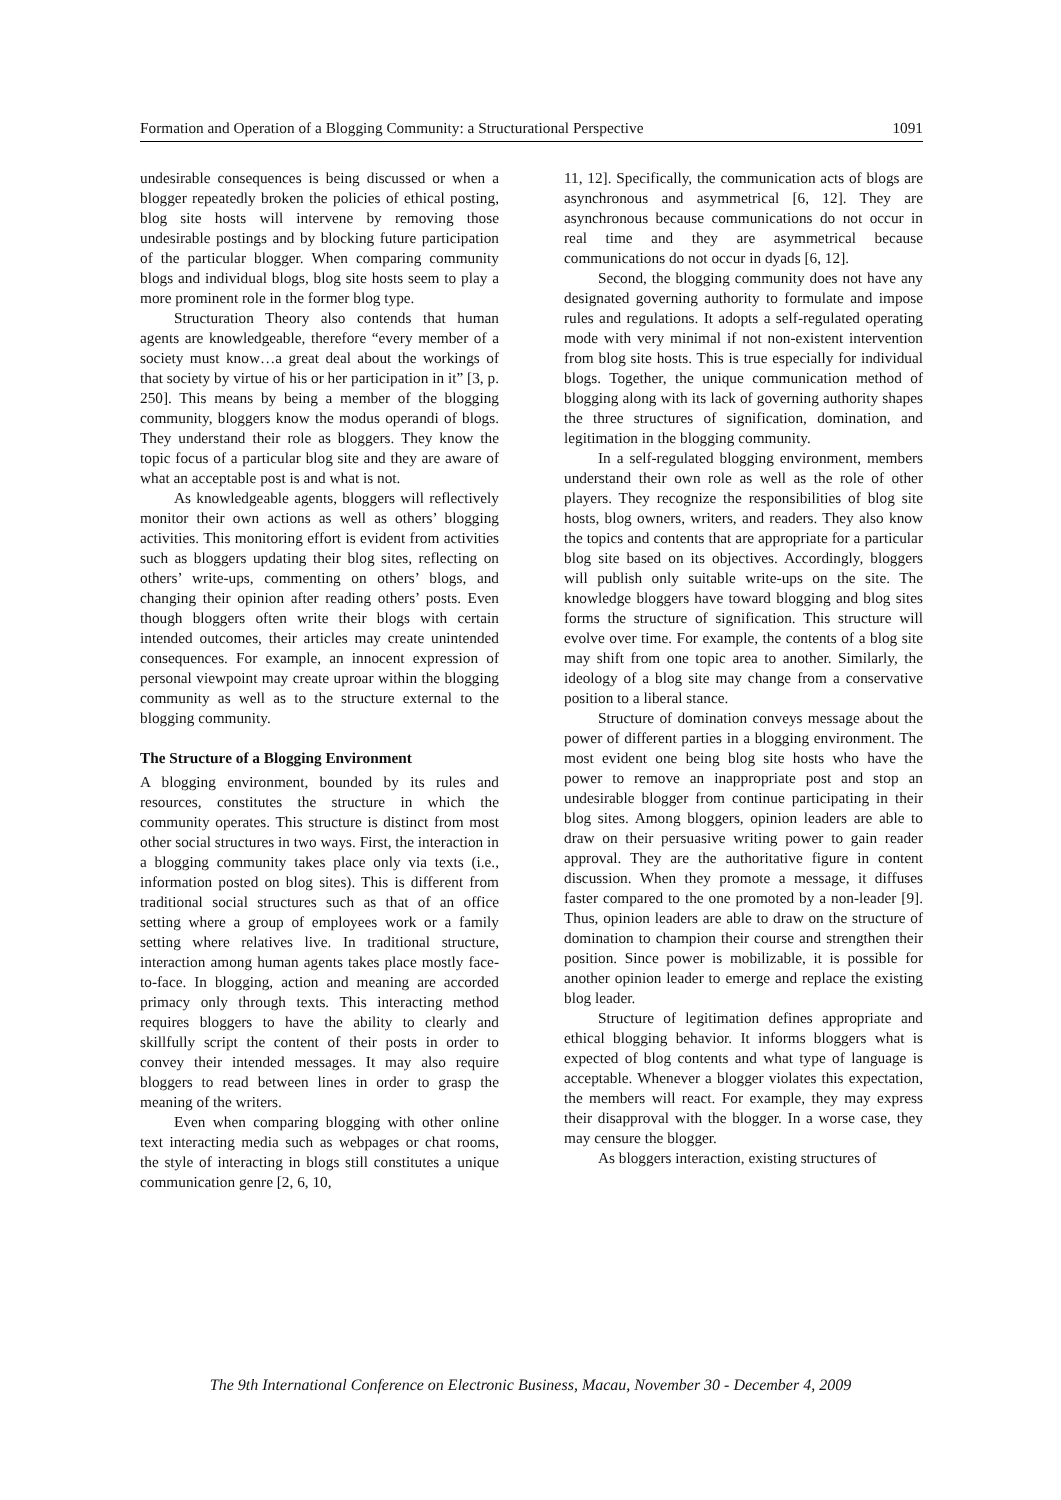Formation and Operation of a Blogging Community: a Structurational Perspective 1091
undesirable consequences is being discussed or when a blogger repeatedly broken the policies of ethical posting, blog site hosts will intervene by removing those undesirable postings and by blocking future participation of the particular blogger. When comparing community blogs and individual blogs, blog site hosts seem to play a more prominent role in the former blog type.
Structuration Theory also contends that human agents are knowledgeable, therefore “every member of a society must know…a great deal about the workings of that society by virtue of his or her participation in it” [3, p. 250]. This means by being a member of the blogging community, bloggers know the modus operandi of blogs. They understand their role as bloggers. They know the topic focus of a particular blog site and they are aware of what an acceptable post is and what is not.
As knowledgeable agents, bloggers will reflectively monitor their own actions as well as others’ blogging activities. This monitoring effort is evident from activities such as bloggers updating their blog sites, reflecting on others’ write-ups, commenting on others’ blogs, and changing their opinion after reading others’ posts. Even though bloggers often write their blogs with certain intended outcomes, their articles may create unintended consequences. For example, an innocent expression of personal viewpoint may create uproar within the blogging community as well as to the structure external to the blogging community.
The Structure of a Blogging Environment
A blogging environment, bounded by its rules and resources, constitutes the structure in which the community operates. This structure is distinct from most other social structures in two ways. First, the interaction in a blogging community takes place only via texts (i.e., information posted on blog sites). This is different from traditional social structures such as that of an office setting where a group of employees work or a family setting where relatives live. In traditional structure, interaction among human agents takes place mostly face-to-face. In blogging, action and meaning are accorded primacy only through texts. This interacting method requires bloggers to have the ability to clearly and skillfully script the content of their posts in order to convey their intended messages. It may also require bloggers to read between lines in order to grasp the meaning of the writers.
Even when comparing blogging with other online text interacting media such as webpages or chat rooms, the style of interacting in blogs still constitutes a unique communication genre [2, 6, 10,
11, 12]. Specifically, the communication acts of blogs are asynchronous and asymmetrical [6, 12]. They are asynchronous because communications do not occur in real time and they are asymmetrical because communications do not occur in dyads [6, 12].
Second, the blogging community does not have any designated governing authority to formulate and impose rules and regulations. It adopts a self-regulated operating mode with very minimal if not non-existent intervention from blog site hosts. This is true especially for individual blogs. Together, the unique communication method of blogging along with its lack of governing authority shapes the three structures of signification, domination, and legitimation in the blogging community.
In a self-regulated blogging environment, members understand their own role as well as the role of other players. They recognize the responsibilities of blog site hosts, blog owners, writers, and readers. They also know the topics and contents that are appropriate for a particular blog site based on its objectives. Accordingly, bloggers will publish only suitable write-ups on the site. The knowledge bloggers have toward blogging and blog sites forms the structure of signification. This structure will evolve over time. For example, the contents of a blog site may shift from one topic area to another. Similarly, the ideology of a blog site may change from a conservative position to a liberal stance.
Structure of domination conveys message about the power of different parties in a blogging environment. The most evident one being blog site hosts who have the power to remove an inappropriate post and stop an undesirable blogger from continue participating in their blog sites. Among bloggers, opinion leaders are able to draw on their persuasive writing power to gain reader approval. They are the authoritative figure in content discussion. When they promote a message, it diffuses faster compared to the one promoted by a non-leader [9]. Thus, opinion leaders are able to draw on the structure of domination to champion their course and strengthen their position. Since power is mobilizable, it is possible for another opinion leader to emerge and replace the existing blog leader.
Structure of legitimation defines appropriate and ethical blogging behavior. It informs bloggers what is expected of blog contents and what type of language is acceptable. Whenever a blogger violates this expectation, the members will react. For example, they may express their disapproval with the blogger. In a worse case, they may censure the blogger.
As bloggers interaction, existing structures of
The 9th International Conference on Electronic Business, Macau, November 30 - December 4, 2009